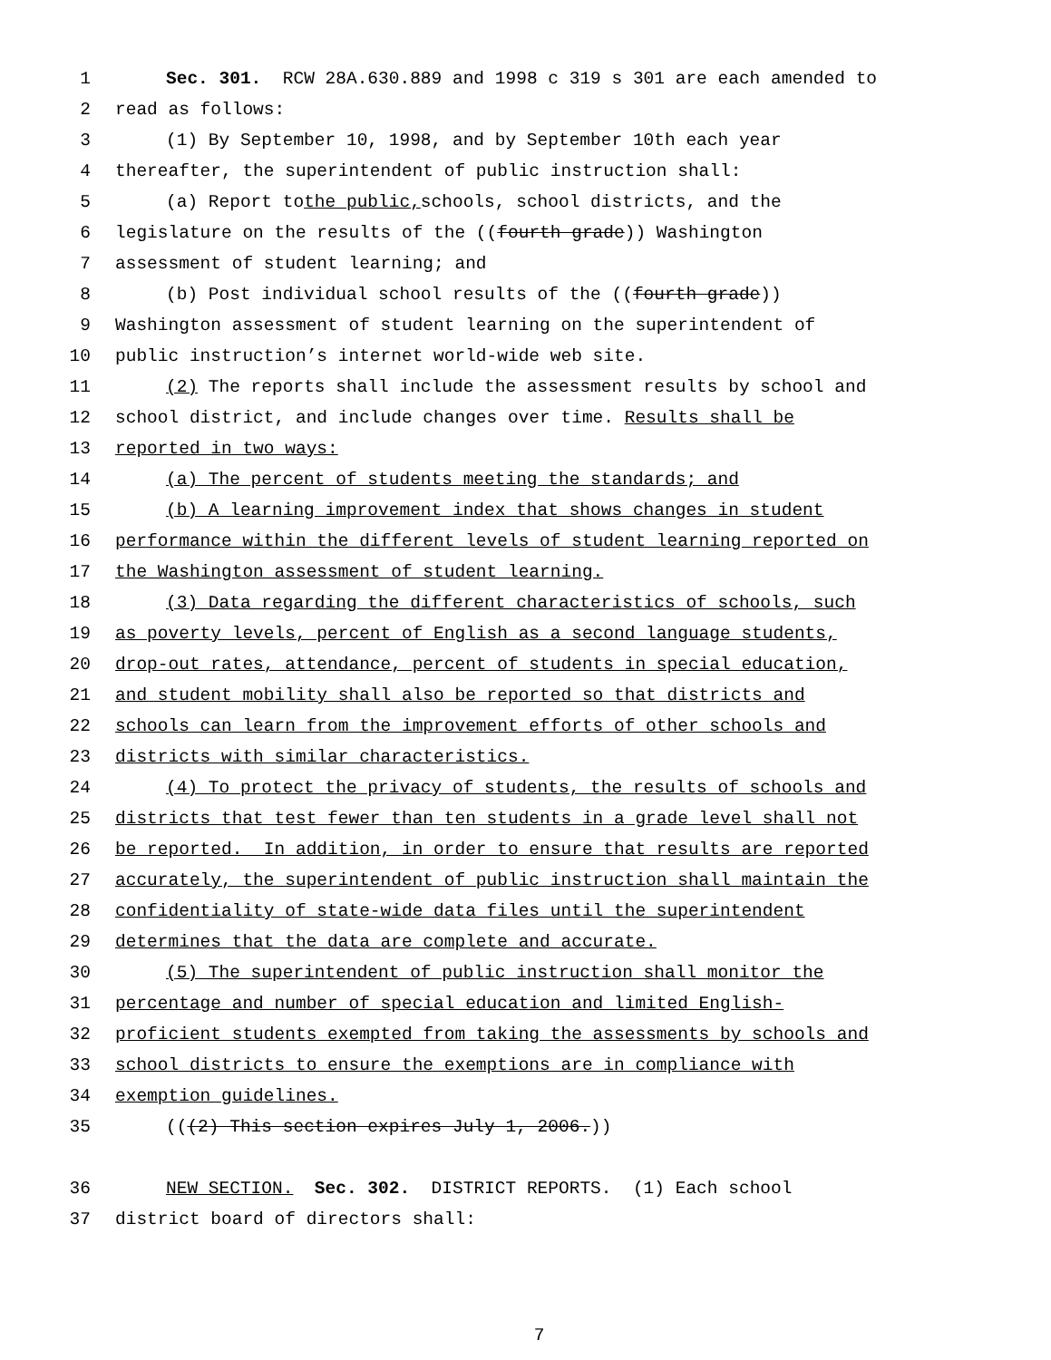1 Sec. 301. RCW 28A.630.889 and 1998 c 319 s 301 are each amended to
2 read as follows:
3 (1) By September 10, 1998, and by September 10th each year
4 thereafter, the superintendent of public instruction shall:
5 (a) Report to the public, schools, school districts, and the
6 legislature on the results of the ((fourth grade)) Washington
7 assessment of student learning; and
8 (b) Post individual school results of the ((fourth grade))
9 Washington assessment of student learning on the superintendent of
10 public instruction’s internet world-wide web site.
11 (2) The reports shall include the assessment results by school and
12 school district, and include changes over time. Results shall be
13 reported in two ways:
14 (a) The percent of students meeting the standards; and
15 (b) A learning improvement index that shows changes in student
16 performance within the different levels of student learning reported on
17 the Washington assessment of student learning.
18 (3) Data regarding the different characteristics of schools, such
19 as poverty levels, percent of English as a second language students,
20 drop-out rates, attendance, percent of students in special education,
21 and student mobility shall also be reported so that districts and
22 schools can learn from the improvement efforts of other schools and
23 districts with similar characteristics.
24 (4) To protect the privacy of students, the results of schools and
25 districts that test fewer than ten students in a grade level shall not
26 be reported. In addition, in order to ensure that results are reported
27 accurately, the superintendent of public instruction shall maintain the
28 confidentiality of state-wide data files until the superintendent
29 determines that the data are complete and accurate.
30 (5) The superintendent of public instruction shall monitor the
31 percentage and number of special education and limited English-
32 proficient students exempted from taking the assessments by schools and
33 school districts to ensure the exemptions are in compliance with
34 exemption guidelines.
35 (((2) This section expires July 1, 2006.))
36 NEW SECTION. Sec. 302. DISTRICT REPORTS. (1) Each school
37 district board of directors shall:
7